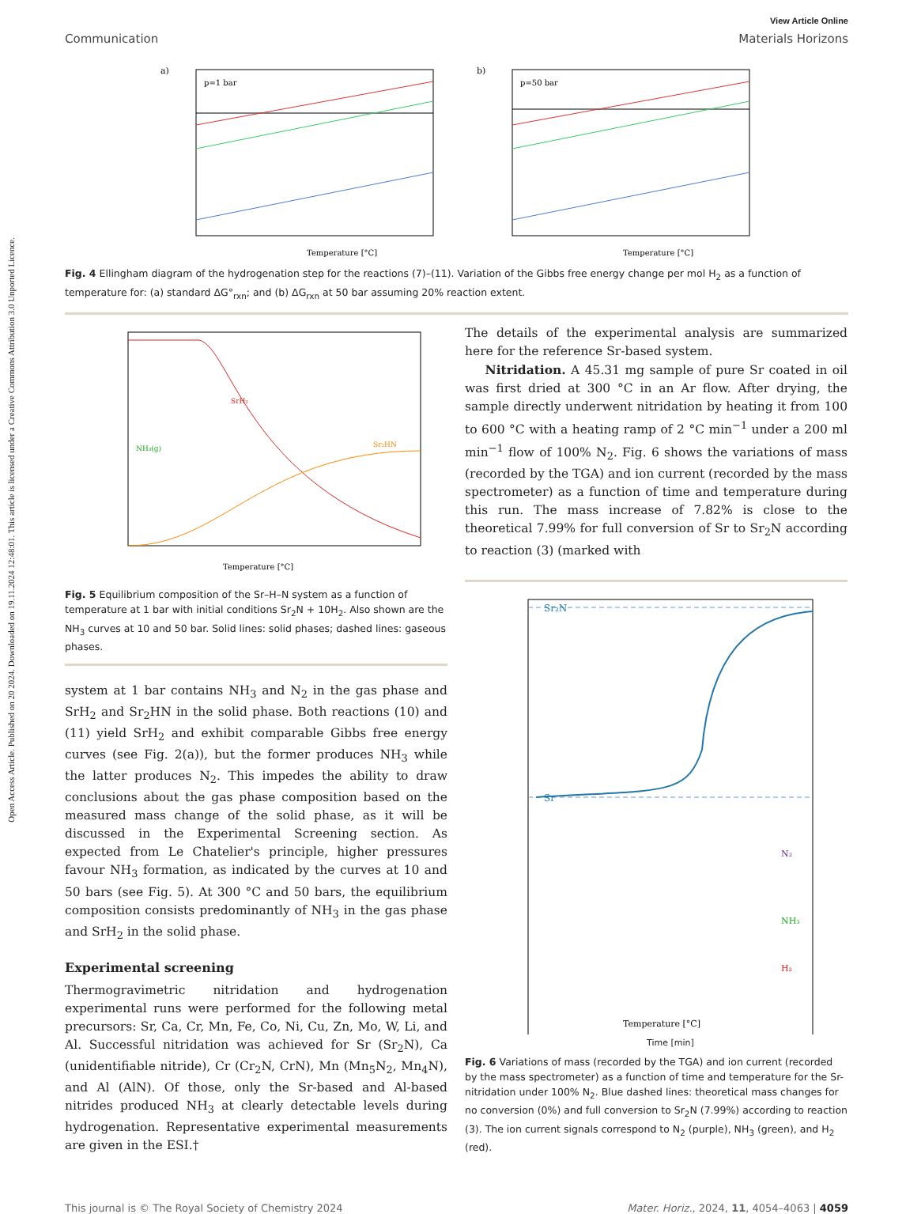Open Access Article. Published on 20 2024. Downloaded on 19.11.2024 12:48:01. This article is licensed under a Creative Commons Attribution 3.0 Unported Licence.
View Article Online
Communication Materials Horizons
a)
p=1 bar
Temperature [°C]
b)
p=50 bar
Temperature [°C]
Fig. 4 Ellingham diagram of the hydrogenation step for the reactions (7)–(11). Variation of the Gibbs free energy change per mol H<sub>2</sub> as a function of temperature for: (a) standard ΔG°<sub>rxn</sub>; and (b) ΔG<sub>rxn</sub> at 50 bar assuming 20% reaction extent.
SrH₂
Sr₂HN
NH₃(g)
Temperature [°C]
Fig. 5 Equilibrium composition of the Sr–H–N system as a function of temperature at 1 bar with initial conditions Sr<sub>2</sub>N + 10H<sub>2</sub>. Also shown are the NH<sub>3</sub> curves at 10 and 50 bar. Solid lines: solid phases; dashed lines: gaseous phases.
system at 1 bar contains NH<sub>3</sub> and N<sub>2</sub> in the gas phase and SrH<sub>2</sub> and Sr<sub>2</sub>HN in the solid phase. Both reactions (10) and (11) yield SrH<sub>2</sub> and exhibit comparable Gibbs free energy curves (see Fig. 2(a)), but the former produces NH<sub>3</sub> while the latter produces N<sub>2</sub>. This impedes the ability to draw conclusions about the gas phase composition based on the measured mass change of the solid phase, as it will be discussed in the Experimental Screening section. As expected from Le Chatelier's principle, higher pressures favour NH<sub>3</sub> formation, as indicated by the curves at 10 and 50 bars (see Fig. 5). At 300 °C and 50 bars, the equilibrium composition consists predominantly of NH<sub>3</sub> in the gas phase and SrH<sub>2</sub> in the solid phase.
Experimental screening
Thermogravimetric nitridation and hydrogenation experimental runs were performed for the following metal precursors: Sr, Ca, Cr, Mn, Fe, Co, Ni, Cu, Zn, Mo, W, Li, and Al. Successful nitridation was achieved for Sr (Sr<sub>2</sub>N), Ca (unidentifiable nitride), Cr (Cr<sub>2</sub>N, CrN), Mn (Mn<sub>5</sub>N<sub>2</sub>, Mn<sub>4</sub>N), and Al (AlN). Of those, only the Sr-based and Al-based nitrides produced NH<sub>3</sub> at clearly detectable levels during hydrogenation. Representative experimental measurements are given in the ESI.†
The details of the experimental analysis are summarized here for the reference Sr-based system.
Nitridation. A 45.31 mg sample of pure Sr coated in oil was first dried at 300 °C in an Ar flow. After drying, the sample directly underwent nitridation by heating it from 100 to 600 °C with a heating ramp of 2 °C min<sup>−1</sup> under a 200 ml min<sup>−1</sup> flow of 100% N<sub>2</sub>. Fig. 6 shows the variations of mass (recorded by the TGA) and ion current (recorded by the mass spectrometer) as a function of time and temperature during this run. The mass increase of 7.82% is close to the theoretical 7.99% for full conversion of Sr to Sr<sub>2</sub>N according to reaction (3) (marked with
Sr₂N
Sr
N₂
NH₃
H₂
Temperature [°C]
Time [min]
Fig. 6 Variations of mass (recorded by the TGA) and ion current (recorded by the mass spectrometer) as a function of time and temperature for the Sr-nitridation under 100% N<sub>2</sub>. Blue dashed lines: theoretical mass changes for no conversion (0%) and full conversion to Sr<sub>2</sub>N (7.99%) according to reaction (3). The ion current signals correspond to N<sub>2</sub> (purple), NH<sub>3</sub> (green), and H<sub>2</sub> (red).
This journal is © The Royal Society of Chemistry 2024 Mater. Horiz., 2024, 11, 4054–4063 | 4059